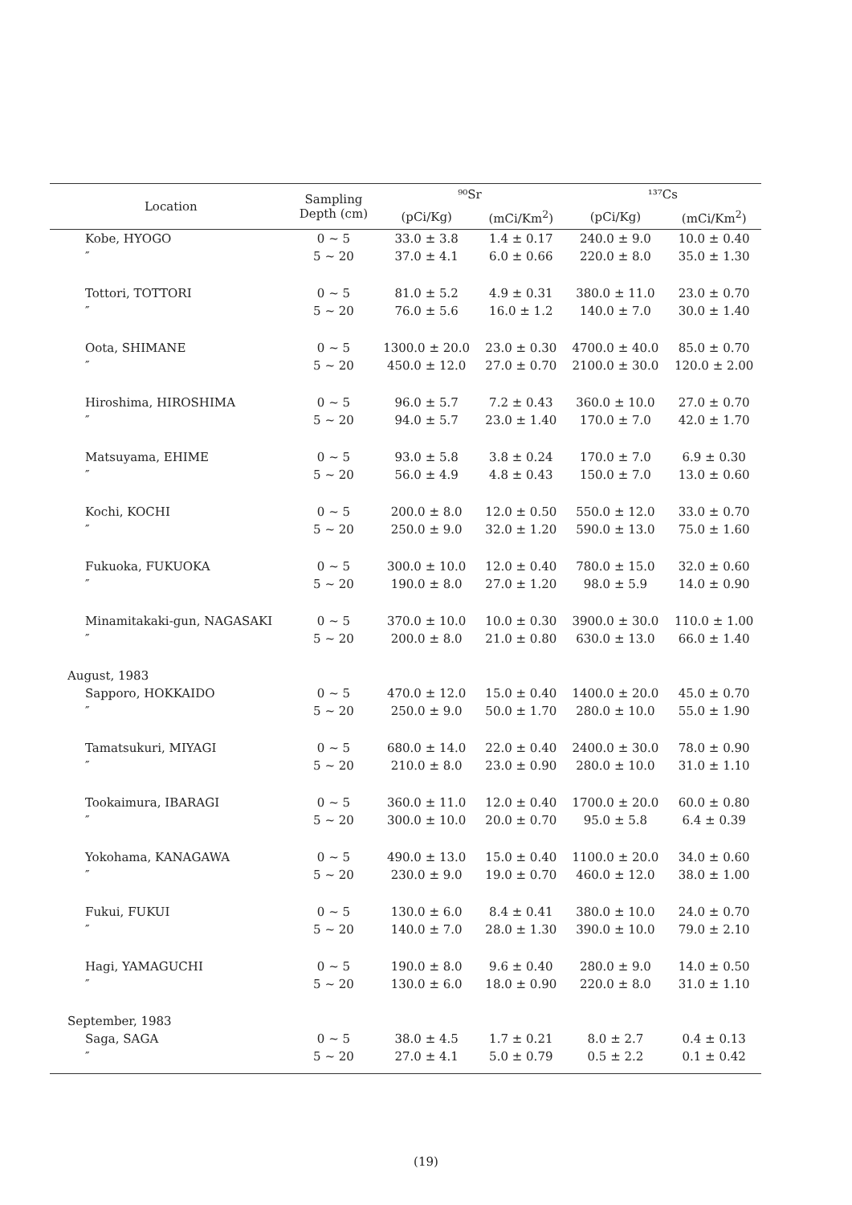| Location | Sampling Depth (cm) | ⁹⁰Sr | | ¹³⁷Cs | |
| --- | --- | --- | --- | --- | --- |
| | | (pCi/Kg) | (mCi/Km<sup>2</sup>) | (pCi/Kg) | (mCi/Km<sup>2</sup>) |
| Kobe, HYOGO | 0 ~ 5 | 33.0 ± 3.8 | 1.4 ± 0.17 | 240.0 ± 9.0 | 10.0 ± 0.40 |
| ″ | 5 ~ 20 | 37.0 ± 4.1 | 6.0 ± 0.66 | 220.0 ± 8.0 | 35.0 ± 1.30 |
| Tottori, TOTTORI | 0 ~ 5 | 81.0 ± 5.2 | 4.9 ± 0.31 | 380.0 ± 11.0 | 23.0 ± 0.70 |
| ″ | 5 ~ 20 | 76.0 ± 5.6 | 16.0 ± 1.2 | 140.0 ± 7.0 | 30.0 ± 1.40 |
| Oota, SHIMANE | 0 ~ 5 | 1300.0 ± 20.0 | 23.0 ± 0.30 | 4700.0 ± 40.0 | 85.0 ± 0.70 |
| ″ | 5 ~ 20 | 450.0 ± 12.0 | 27.0 ± 0.70 | 2100.0 ± 30.0 | 120.0 ± 2.00 |
| Hiroshima, HIROSHIMA | 0 ~ 5 | 96.0 ± 5.7 | 7.2 ± 0.43 | 360.0 ± 10.0 | 27.0 ± 0.70 |
| ″ | 5 ~ 20 | 94.0 ± 5.7 | 23.0 ± 1.40 | 170.0 ± 7.0 | 42.0 ± 1.70 |
| Matsuyama, EHIME | 0 ~ 5 | 93.0 ± 5.8 | 3.8 ± 0.24 | 170.0 ± 7.0 | 6.9 ± 0.30 |
| ″ | 5 ~ 20 | 56.0 ± 4.9 | 4.8 ± 0.43 | 150.0 ± 7.0 | 13.0 ± 0.60 |
| Kochi, KOCHI | 0 ~ 5 | 200.0 ± 8.0 | 12.0 ± 0.50 | 550.0 ± 12.0 | 33.0 ± 0.70 |
| ″ | 5 ~ 20 | 250.0 ± 9.0 | 32.0 ± 1.20 | 590.0 ± 13.0 | 75.0 ± 1.60 |
| Fukuoka, FUKUOKA | 0 ~ 5 | 300.0 ± 10.0 | 12.0 ± 0.40 | 780.0 ± 15.0 | 32.0 ± 0.60 |
| ″ | 5 ~ 20 | 190.0 ± 8.0 | 27.0 ± 1.20 | 98.0 ± 5.9 | 14.0 ± 0.90 |
| Minamitakaki-gun, NAGASAKI | 0 ~ 5 | 370.0 ± 10.0 | 10.0 ± 0.30 | 3900.0 ± 30.0 | 110.0 ± 1.00 |
| ″ | 5 ~ 20 | 200.0 ± 8.0 | 21.0 ± 0.80 | 630.0 ± 13.0 | 66.0 ± 1.40 |
| August, 1983 | | | | | |
| Sapporo, HOKKAIDO | 0 ~ 5 | 470.0 ± 12.0 | 15.0 ± 0.40 | 1400.0 ± 20.0 | 45.0 ± 0.70 |
| ″ | 5 ~ 20 | 250.0 ± 9.0 | 50.0 ± 1.70 | 280.0 ± 10.0 | 55.0 ± 1.90 |
| Tamatsukuri, MIYAGI | 0 ~ 5 | 680.0 ± 14.0 | 22.0 ± 0.40 | 2400.0 ± 30.0 | 78.0 ± 0.90 |
| ″ | 5 ~ 20 | 210.0 ± 8.0 | 23.0 ± 0.90 | 280.0 ± 10.0 | 31.0 ± 1.10 |
| Tookaimura, IBARAGI | 0 ~ 5 | 360.0 ± 11.0 | 12.0 ± 0.40 | 1700.0 ± 20.0 | 60.0 ± 0.80 |
| ″ | 5 ~ 20 | 300.0 ± 10.0 | 20.0 ± 0.70 | 95.0 ± 5.8 | 6.4 ± 0.39 |
| Yokohama, KANAGAWA | 0 ~ 5 | 490.0 ± 13.0 | 15.0 ± 0.40 | 1100.0 ± 20.0 | 34.0 ± 0.60 |
| ″ | 5 ~ 20 | 230.0 ± 9.0 | 19.0 ± 0.70 | 460.0 ± 12.0 | 38.0 ± 1.00 |
| Fukui, FUKUI | 0 ~ 5 | 130.0 ± 6.0 | 8.4 ± 0.41 | 380.0 ± 10.0 | 24.0 ± 0.70 |
| ″ | 5 ~ 20 | 140.0 ± 7.0 | 28.0 ± 1.30 | 390.0 ± 10.0 | 79.0 ± 2.10 |
| Hagi, YAMAGUCHI | 0 ~ 5 | 190.0 ± 8.0 | 9.6 ± 0.40 | 280.0 ± 9.0 | 14.0 ± 0.50 |
| ″ | 5 ~ 20 | 130.0 ± 6.0 | 18.0 ± 0.90 | 220.0 ± 8.0 | 31.0 ± 1.10 |
| September, 1983 | | | | | |
| Saga, SAGA | 0 ~ 5 | 38.0 ± 4.5 | 1.7 ± 0.21 | 8.0 ± 2.7 | 0.4 ± 0.13 |
| ″ | 5 ~ 20 | 27.0 ± 4.1 | 5.0 ± 0.79 | 0.5 ± 2.2 | 0.1 ± 0.42 |
(19)